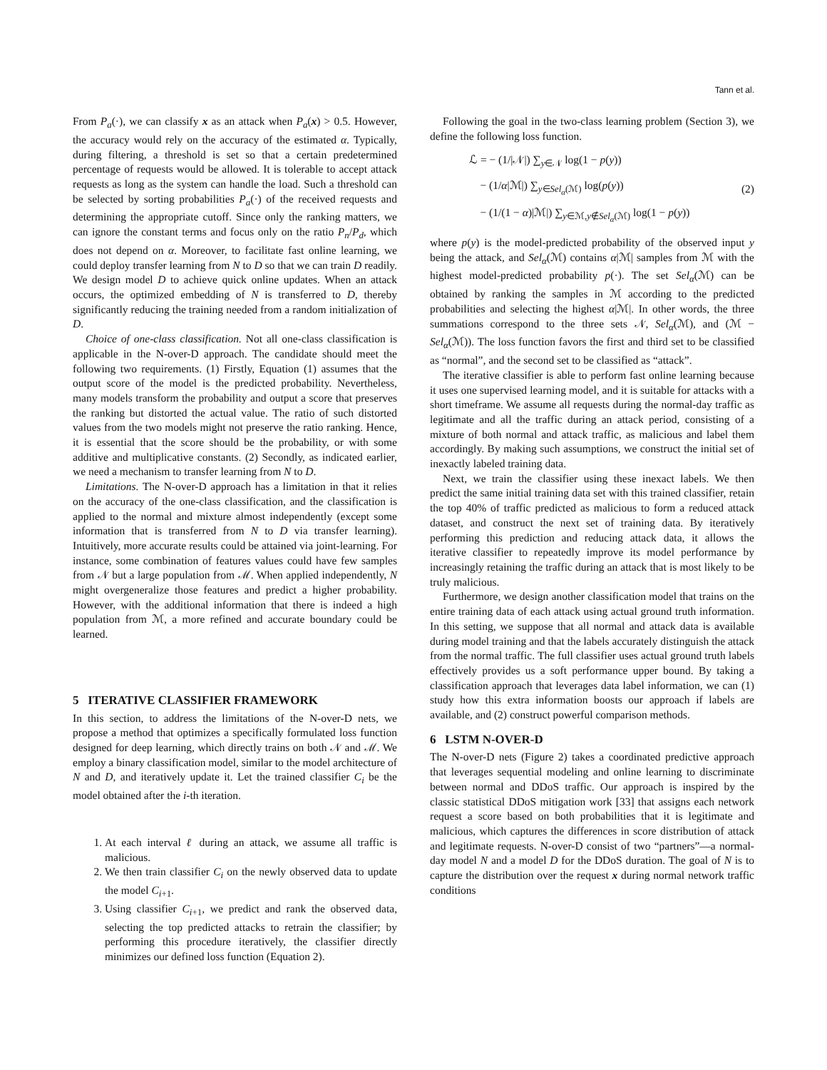Tann et al.
From P<sub>a</sub>(·), we can classify x as an attack when P<sub>a</sub>(x) > 0.5. However, the accuracy would rely on the accuracy of the estimated α. Typically, during filtering, a threshold is set so that a certain predetermined percentage of requests would be allowed. It is tolerable to accept attack requests as long as the system can handle the load. Such a threshold can be selected by sorting probabilities P<sub>a</sub>(·) of the received requests and determining the appropriate cutoff. Since only the ranking matters, we can ignore the constant terms and focus only on the ratio P<sub>n</sub>/P<sub>d</sub>, which does not depend on α. Moreover, to facilitate fast online learning, we could deploy transfer learning from N to D so that we can train D readily. We design model D to achieve quick online updates. When an attack occurs, the optimized embedding of N is transferred to D, thereby significantly reducing the training needed from a random initialization of D.
Choice of one-class classification. Not all one-class classification is applicable in the N-over-D approach. The candidate should meet the following two requirements. (1) Firstly, Equation (1) assumes that the output score of the model is the predicted probability. Nevertheless, many models transform the probability and output a score that preserves the ranking but distorted the actual value. The ratio of such distorted values from the two models might not preserve the ratio ranking. Hence, it is essential that the score should be the probability, or with some additive and multiplicative constants. (2) Secondly, as indicated earlier, we need a mechanism to transfer learning from N to D.
Limitations. The N-over-D approach has a limitation in that it relies on the accuracy of the one-class classification, and the classification is applied to the normal and mixture almost independently (except some information that is transferred from N to D via transfer learning). Intuitively, more accurate results could be attained via joint-learning. For instance, some combination of features values could have few samples from 𝒩 but a large population from ℳ. When applied independently, N might overgeneralize those features and predict a higher probability. However, with the additional information that there is indeed a high population from ℳ, a more refined and accurate boundary could be learned.
5 ITERATIVE CLASSIFIER FRAMEWORK
In this section, to address the limitations of the N-over-D nets, we propose a method that optimizes a specifically formulated loss function designed for deep learning, which directly trains on both 𝒩 and ℳ. We employ a binary classification model, similar to the model architecture of N and D, and iteratively update it. Let the trained classifier C<sub>i</sub> be the model obtained after the i-th iteration.
1. At each interval ℓ during an attack, we assume all traffic is malicious.
2. We then train classifier C<sub>i</sub> on the newly observed data to update the model C<sub>i+1</sub>.
3. Using classifier C<sub>i+1</sub>, we predict and rank the observed data, selecting the top predicted attacks to retrain the classifier; by performing this procedure iteratively, the classifier directly minimizes our defined loss function (Equation 2).
Following the goal in the two-class learning problem (Section 3), we define the following loss function.
ℒ = − (1/|𝒩|) ∑<sub>y∈𝒩</sub> log(1 − p(y))
− (1/α|ℳ|) ∑<sub>y∈Sel<sub>α</sub>(ℳ)</sub> log(p(y))
− (1/(1 − α)|ℳ|) ∑<sub>y∈ℳ,y∉Sel<sub>α</sub>(ℳ)</sub> log(1 − p(y))
(2)
where p(y) is the model-predicted probability of the observed input y being the attack, and Sel<sub>α</sub>(ℳ) contains α|ℳ| samples from ℳ with the highest model-predicted probability p(·). The set Sel<sub>α</sub>(ℳ) can be obtained by ranking the samples in ℳ according to the predicted probabilities and selecting the highest α|ℳ|. In other words, the three summations correspond to the three sets 𝒩, Sel<sub>α</sub>(ℳ), and (ℳ − Sel<sub>α</sub>(ℳ)). The loss function favors the first and third set to be classified as “normal”, and the second set to be classified as “attack”.
The iterative classifier is able to perform fast online learning because it uses one supervised learning model, and it is suitable for attacks with a short timeframe. We assume all requests during the normal-day traffic as legitimate and all the traffic during an attack period, consisting of a mixture of both normal and attack traffic, as malicious and label them accordingly. By making such assumptions, we construct the initial set of inexactly labeled training data.
Next, we train the classifier using these inexact labels. We then predict the same initial training data set with this trained classifier, retain the top 40% of traffic predicted as malicious to form a reduced attack dataset, and construct the next set of training data. By iteratively performing this prediction and reducing attack data, it allows the iterative classifier to repeatedly improve its model performance by increasingly retaining the traffic during an attack that is most likely to be truly malicious.
Furthermore, we design another classification model that trains on the entire training data of each attack using actual ground truth information. In this setting, we suppose that all normal and attack data is available during model training and that the labels accurately distinguish the attack from the normal traffic. The full classifier uses actual ground truth labels effectively provides us a soft performance upper bound. By taking a classification approach that leverages data label information, we can (1) study how this extra information boosts our approach if labels are available, and (2) construct powerful comparison methods.
6 LSTM N-OVER-D
The N-over-D nets (Figure 2) takes a coordinated predictive approach that leverages sequential modeling and online learning to discriminate between normal and DDoS traffic. Our approach is inspired by the classic statistical DDoS mitigation work [33] that assigns each network request a score based on both probabilities that it is legitimate and malicious, which captures the differences in score distribution of attack and legitimate requests. N-over-D consist of two “partners”—a normal-day model N and a model D for the DDoS duration. The goal of N is to capture the distribution over the request x during normal network traffic conditions